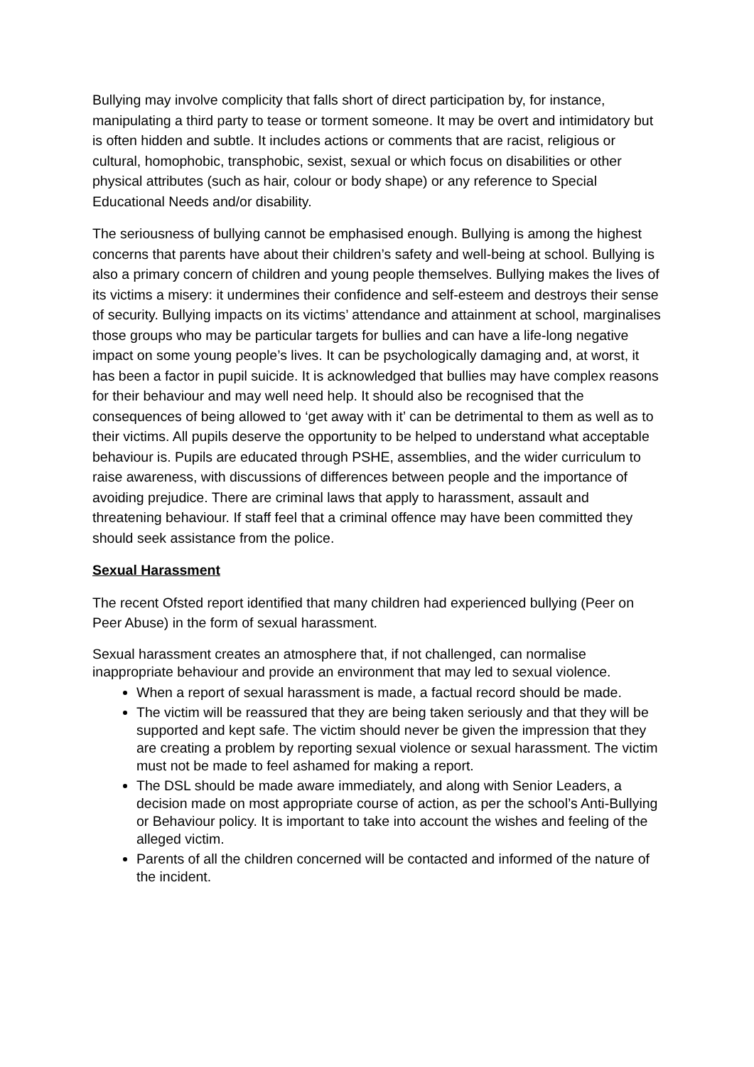Bullying may involve complicity that falls short of direct participation by, for instance, manipulating a third party to tease or torment someone. It may be overt and intimidatory but is often hidden and subtle. It includes actions or comments that are racist, religious or cultural, homophobic, transphobic, sexist, sexual or which focus on disabilities or other physical attributes (such as hair, colour or body shape) or any reference to Special Educational Needs and/or disability.
The seriousness of bullying cannot be emphasised enough. Bullying is among the highest concerns that parents have about their children’s safety and well-being at school. Bullying is also a primary concern of children and young people themselves. Bullying makes the lives of its victims a misery: it undermines their confidence and self-esteem and destroys their sense of security. Bullying impacts on its victims’ attendance and attainment at school, marginalises those groups who may be particular targets for bullies and can have a life-long negative impact on some young people’s lives. It can be psychologically damaging and, at worst, it has been a factor in pupil suicide. It is acknowledged that bullies may have complex reasons for their behaviour and may well need help. It should also be recognised that the consequences of being allowed to ‘get away with it’ can be detrimental to them as well as to their victims. All pupils deserve the opportunity to be helped to understand what acceptable behaviour is. Pupils are educated through PSHE, assemblies, and the wider curriculum to raise awareness, with discussions of differences between people and the importance of avoiding prejudice. There are criminal laws that apply to harassment, assault and threatening behaviour. If staff feel that a criminal offence may have been committed they should seek assistance from the police.
Sexual Harassment
The recent Ofsted report identified that many children had experienced bullying (Peer on Peer Abuse) in the form of sexual harassment.
Sexual harassment creates an atmosphere that, if not challenged, can normalise inappropriate behaviour and provide an environment that may led to sexual violence.
When a report of sexual harassment is made, a factual record should be made.
The victim will be reassured that they are being taken seriously and that they will be supported and kept safe. The victim should never be given the impression that they are creating a problem by reporting sexual violence or sexual harassment. The victim must not be made to feel ashamed for making a report.
The DSL should be made aware immediately, and along with Senior Leaders, a decision made on most appropriate course of action, as per the school’s Anti-Bullying or Behaviour policy. It is important to take into account the wishes and feeling of the alleged victim.
Parents of all the children concerned will be contacted and informed of the nature of the incident.